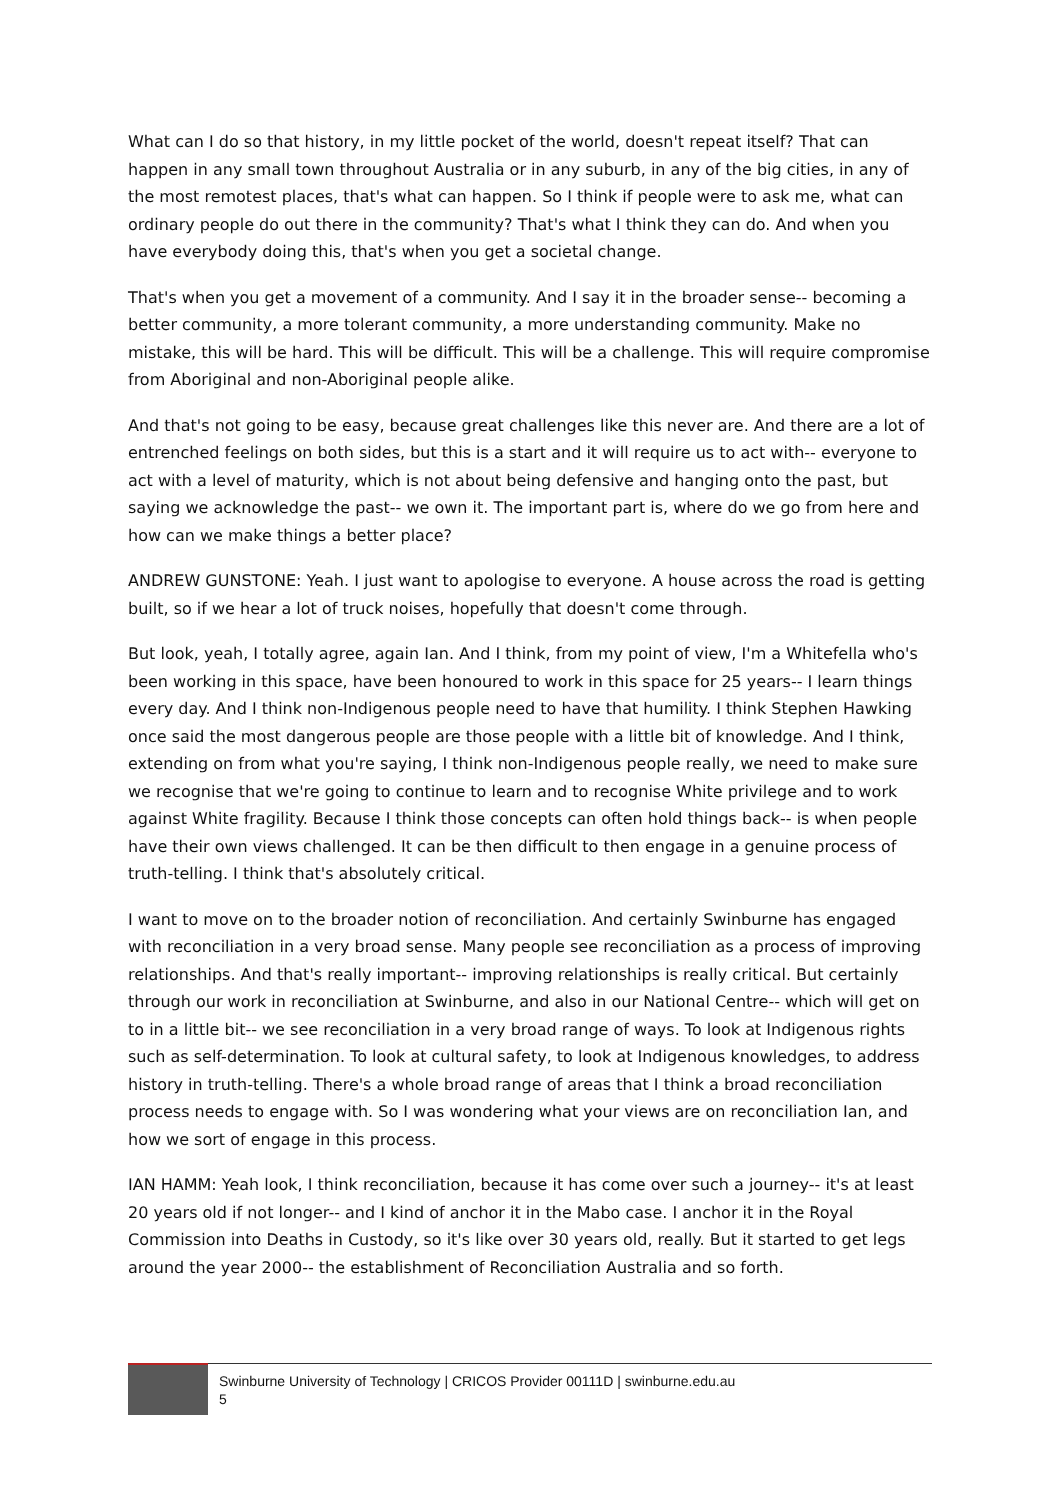What can I do so that history, in my little pocket of the world, doesn't repeat itself? That can happen in any small town throughout Australia or in any suburb, in any of the big cities, in any of the most remotest places, that's what can happen. So I think if people were to ask me, what can ordinary people do out there in the community? That's what I think they can do. And when you have everybody doing this, that's when you get a societal change.
That's when you get a movement of a community. And I say it in the broader sense-- becoming a better community, a more tolerant community, a more understanding community. Make no mistake, this will be hard. This will be difficult. This will be a challenge. This will require compromise from Aboriginal and non-Aboriginal people alike.
And that's not going to be easy, because great challenges like this never are. And there are a lot of entrenched feelings on both sides, but this is a start and it will require us to act with-- everyone to act with a level of maturity, which is not about being defensive and hanging onto the past, but saying we acknowledge the past-- we own it. The important part is, where do we go from here and how can we make things a better place?
ANDREW GUNSTONE: Yeah. I just want to apologise to everyone. A house across the road is getting built, so if we hear a lot of truck noises, hopefully that doesn't come through.
But look, yeah, I totally agree, again Ian. And I think, from my point of view, I'm a Whitefella who's been working in this space, have been honoured to work in this space for 25 years-- I learn things every day. And I think non-Indigenous people need to have that humility. I think Stephen Hawking once said the most dangerous people are those people with a little bit of knowledge. And I think, extending on from what you're saying, I think non-Indigenous people really, we need to make sure we recognise that we're going to continue to learn and to recognise White privilege and to work against White fragility. Because I think those concepts can often hold things back-- is when people have their own views challenged. It can be then difficult to then engage in a genuine process of truth-telling. I think that's absolutely critical.
I want to move on to the broader notion of reconciliation. And certainly Swinburne has engaged with reconciliation in a very broad sense. Many people see reconciliation as a process of improving relationships. And that's really important-- improving relationships is really critical. But certainly through our work in reconciliation at Swinburne, and also in our National Centre-- which will get on to in a little bit-- we see reconciliation in a very broad range of ways. To look at Indigenous rights such as self-determination. To look at cultural safety, to look at Indigenous knowledges, to address history in truth-telling. There's a whole broad range of areas that I think a broad reconciliation process needs to engage with. So I was wondering what your views are on reconciliation Ian, and how we sort of engage in this process.
IAN HAMM: Yeah look, I think reconciliation, because it has come over such a journey-- it's at least 20 years old if not longer-- and I kind of anchor it in the Mabo case. I anchor it in the Royal Commission into Deaths in Custody, so it's like over 30 years old, really. But it started to get legs around the year 2000-- the establishment of Reconciliation Australia and so forth.
Swinburne University of Technology | CRICOS Provider 00111D | swinburne.edu.au
5